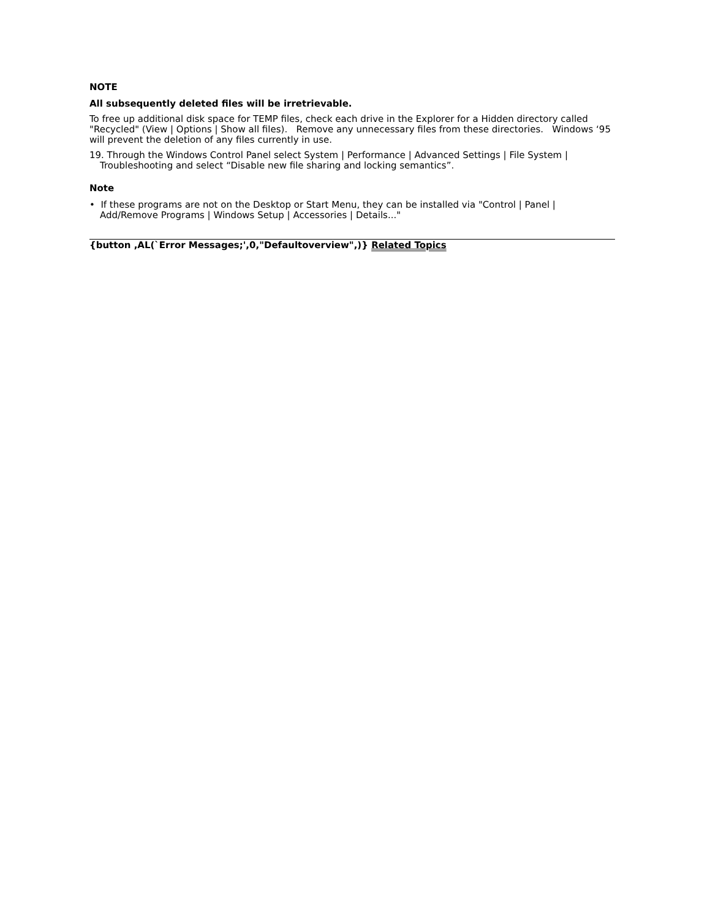NOTE
All subsequently deleted files will be irretrievable.
To free up additional disk space for TEMP files, check each drive in the Explorer for a Hidden directory called "Recycled" (View | Options | Show all files). Remove any unnecessary files from these directories. Windows ‘95 will prevent the deletion of any files currently in use.
19. Through the Windows Control Panel select System | Performance | Advanced Settings | File System | Troubleshooting and select “Disable new file sharing and locking semantics”.
Note
• If these programs are not on the Desktop or Start Menu, they can be installed via "Control | Panel | Add/Remove Programs | Windows Setup | Accessories | Details..."
{button ,AL(`Error Messages;',0,"Defaultoverview",)} Related Topics